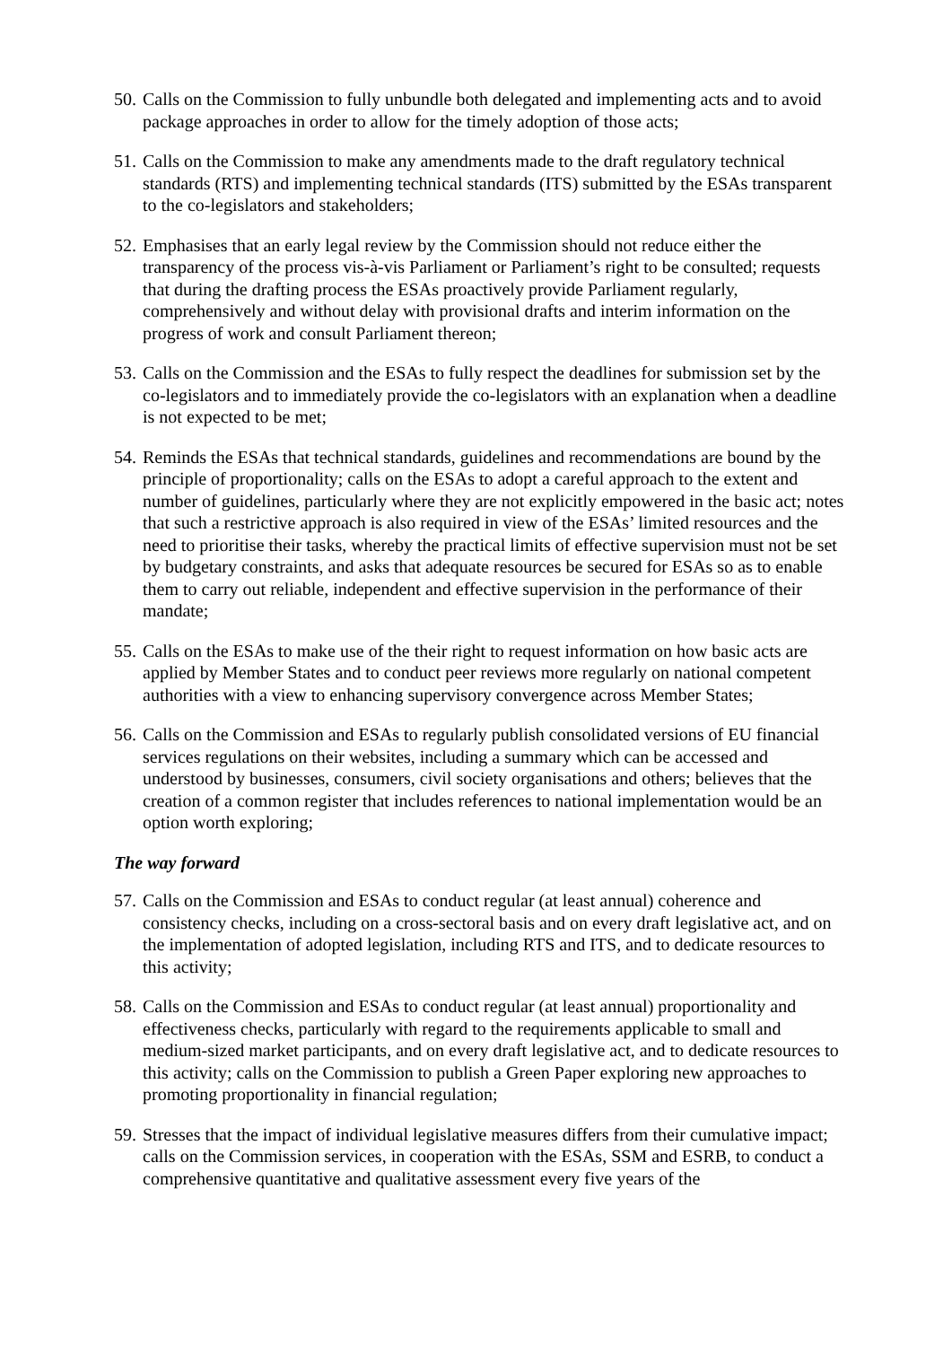50. Calls on the Commission to fully unbundle both delegated and implementing acts and to avoid package approaches in order to allow for the timely adoption of those acts;
51. Calls on the Commission to make any amendments made to the draft regulatory technical standards (RTS) and implementing technical standards (ITS) submitted by the ESAs transparent to the co-legislators and stakeholders;
52. Emphasises that an early legal review by the Commission should not reduce either the transparency of the process vis-à-vis Parliament or Parliament’s right to be consulted; requests that during the drafting process the ESAs proactively provide Parliament regularly, comprehensively and without delay with provisional drafts and interim information on the progress of work and consult Parliament thereon;
53. Calls on the Commission and the ESAs to fully respect the deadlines for submission set by the co-legislators and to immediately provide the co-legislators with an explanation when a deadline is not expected to be met;
54. Reminds the ESAs that technical standards, guidelines and recommendations are bound by the principle of proportionality; calls on the ESAs to adopt a careful approach to the extent and number of guidelines, particularly where they are not explicitly empowered in the basic act; notes that such a restrictive approach is also required in view of the ESAs’ limited resources and the need to prioritise their tasks, whereby the practical limits of effective supervision must not be set by budgetary constraints, and asks that adequate resources be secured for ESAs so as to enable them to carry out reliable, independent and effective supervision in the performance of their mandate;
55. Calls on the ESAs to make use of the their right to request information on how basic acts are applied by Member States and to conduct peer reviews more regularly on national competent authorities with a view to enhancing supervisory convergence across Member States;
56. Calls on the Commission and ESAs to regularly publish consolidated versions of EU financial services regulations on their websites, including a summary which can be accessed and understood by businesses, consumers, civil society organisations and others; believes that the creation of a common register that includes references to national implementation would be an option worth exploring;
The way forward
57. Calls on the Commission and ESAs to conduct regular (at least annual) coherence and consistency checks, including on a cross-sectoral basis and on every draft legislative act, and on the implementation of adopted legislation, including RTS and ITS, and to dedicate resources to this activity;
58. Calls on the Commission and ESAs to conduct regular (at least annual) proportionality and effectiveness checks, particularly with regard to the requirements applicable to small and medium-sized market participants, and on every draft legislative act, and to dedicate resources to this activity; calls on the Commission to publish a Green Paper exploring new approaches to promoting proportionality in financial regulation;
59. Stresses that the impact of individual legislative measures differs from their cumulative impact; calls on the Commission services, in cooperation with the ESAs, SSM and ESRB, to conduct a comprehensive quantitative and qualitative assessment every five years of the